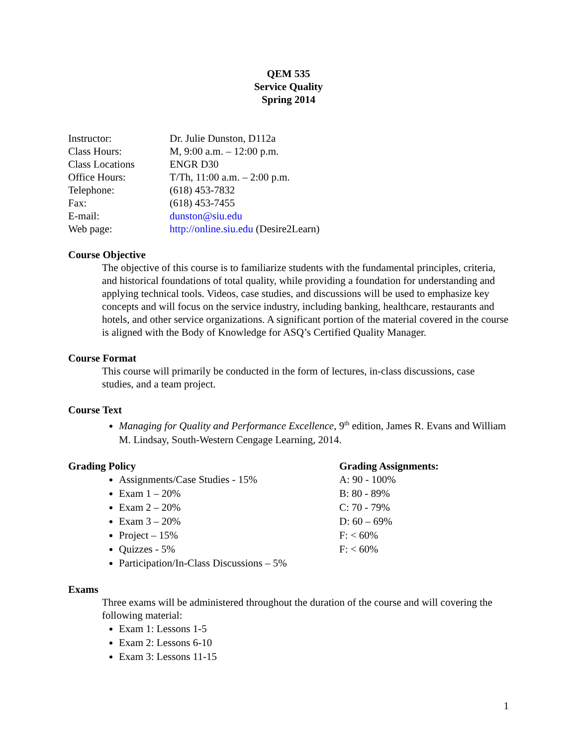QEM 535
Service Quality
Spring 2014
| Instructor: | Dr. Julie Dunston, D112a |
| Class Hours: | M, 9:00 a.m. – 12:00 p.m. |
| Class Locations | ENGR D30 |
| Office Hours: | T/Th, 11:00 a.m. – 2:00 p.m. |
| Telephone: | (618) 453-7832 |
| Fax: | (618) 453-7455 |
| E-mail: | dunston@siu.edu |
| Web page: | http://online.siu.edu (Desire2Learn) |
Course Objective
The objective of this course is to familiarize students with the fundamental principles, criteria, and historical foundations of total quality, while providing a foundation for understanding and applying technical tools. Videos, case studies, and discussions will be used to emphasize key concepts and will focus on the service industry, including banking, healthcare, restaurants and hotels, and other service organizations. A significant portion of the material covered in the course is aligned with the Body of Knowledge for ASQ’s Certified Quality Manager.
Course Format
This course will primarily be conducted in the form of lectures, in-class discussions, case studies, and a team project.
Course Text
Managing for Quality and Performance Excellence, 9<sup>th</sup> edition, James R. Evans and William M. Lindsay, South-Western Cengage Learning, 2014.
Grading Policy
Assignments/Case Studies - 15%
Exam 1 – 20%
Exam 2 – 20%
Exam 3 – 20%
Project – 15%
Quizzes - 5%
Participation/In-Class Discussions – 5%
Grading Assignments:
A: 90 - 100%
B: 80 - 89%
C: 70 - 79%
D: 60 – 69%
F: < 60%
F: < 60%
Exams
Three exams will be administered throughout the duration of the course and will covering the following material:
Exam 1: Lessons 1-5
Exam 2: Lessons 6-10
Exam 3: Lessons 11-15
1